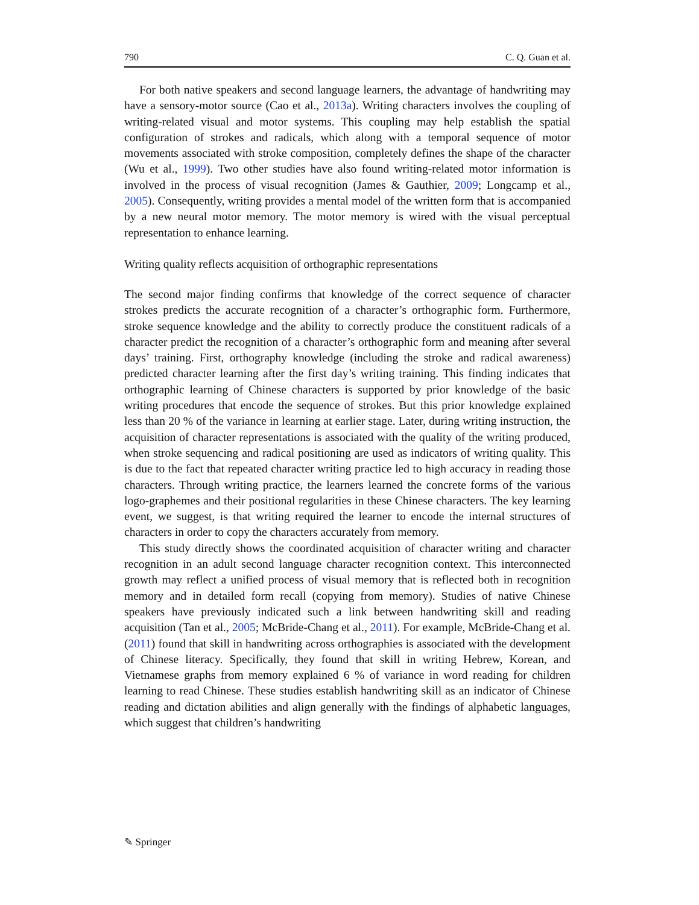790 C. Q. Guan et al.
For both native speakers and second language learners, the advantage of handwriting may have a sensory-motor source (Cao et al., 2013a). Writing characters involves the coupling of writing-related visual and motor systems. This coupling may help establish the spatial configuration of strokes and radicals, which along with a temporal sequence of motor movements associated with stroke composition, completely defines the shape of the character (Wu et al., 1999). Two other studies have also found writing-related motor information is involved in the process of visual recognition (James & Gauthier, 2009; Longcamp et al., 2005). Consequently, writing provides a mental model of the written form that is accompanied by a new neural motor memory. The motor memory is wired with the visual perceptual representation to enhance learning.
Writing quality reflects acquisition of orthographic representations
The second major finding confirms that knowledge of the correct sequence of character strokes predicts the accurate recognition of a character’s orthographic form. Furthermore, stroke sequence knowledge and the ability to correctly produce the constituent radicals of a character predict the recognition of a character’s orthographic form and meaning after several days’ training. First, orthography knowledge (including the stroke and radical awareness) predicted character learning after the first day’s writing training. This finding indicates that orthographic learning of Chinese characters is supported by prior knowledge of the basic writing procedures that encode the sequence of strokes. But this prior knowledge explained less than 20 % of the variance in learning at earlier stage. Later, during writing instruction, the acquisition of character representations is associated with the quality of the writing produced, when stroke sequencing and radical positioning are used as indicators of writing quality. This is due to the fact that repeated character writing practice led to high accuracy in reading those characters. Through writing practice, the learners learned the concrete forms of the various logo-graphemes and their positional regularities in these Chinese characters. The key learning event, we suggest, is that writing required the learner to encode the internal structures of characters in order to copy the characters accurately from memory.
This study directly shows the coordinated acquisition of character writing and character recognition in an adult second language character recognition context. This interconnected growth may reflect a unified process of visual memory that is reflected both in recognition memory and in detailed form recall (copying from memory). Studies of native Chinese speakers have previously indicated such a link between handwriting skill and reading acquisition (Tan et al., 2005; McBride-Chang et al., 2011). For example, McBride-Chang et al. (2011) found that skill in handwriting across orthographies is associated with the development of Chinese literacy. Specifically, they found that skill in writing Hebrew, Korean, and Vietnamese graphs from memory explained 6 % of variance in word reading for children learning to read Chinese. These studies establish handwriting skill as an indicator of Chinese reading and dictation abilities and align generally with the findings of alphabetic languages, which suggest that children’s handwriting
✎ Springer